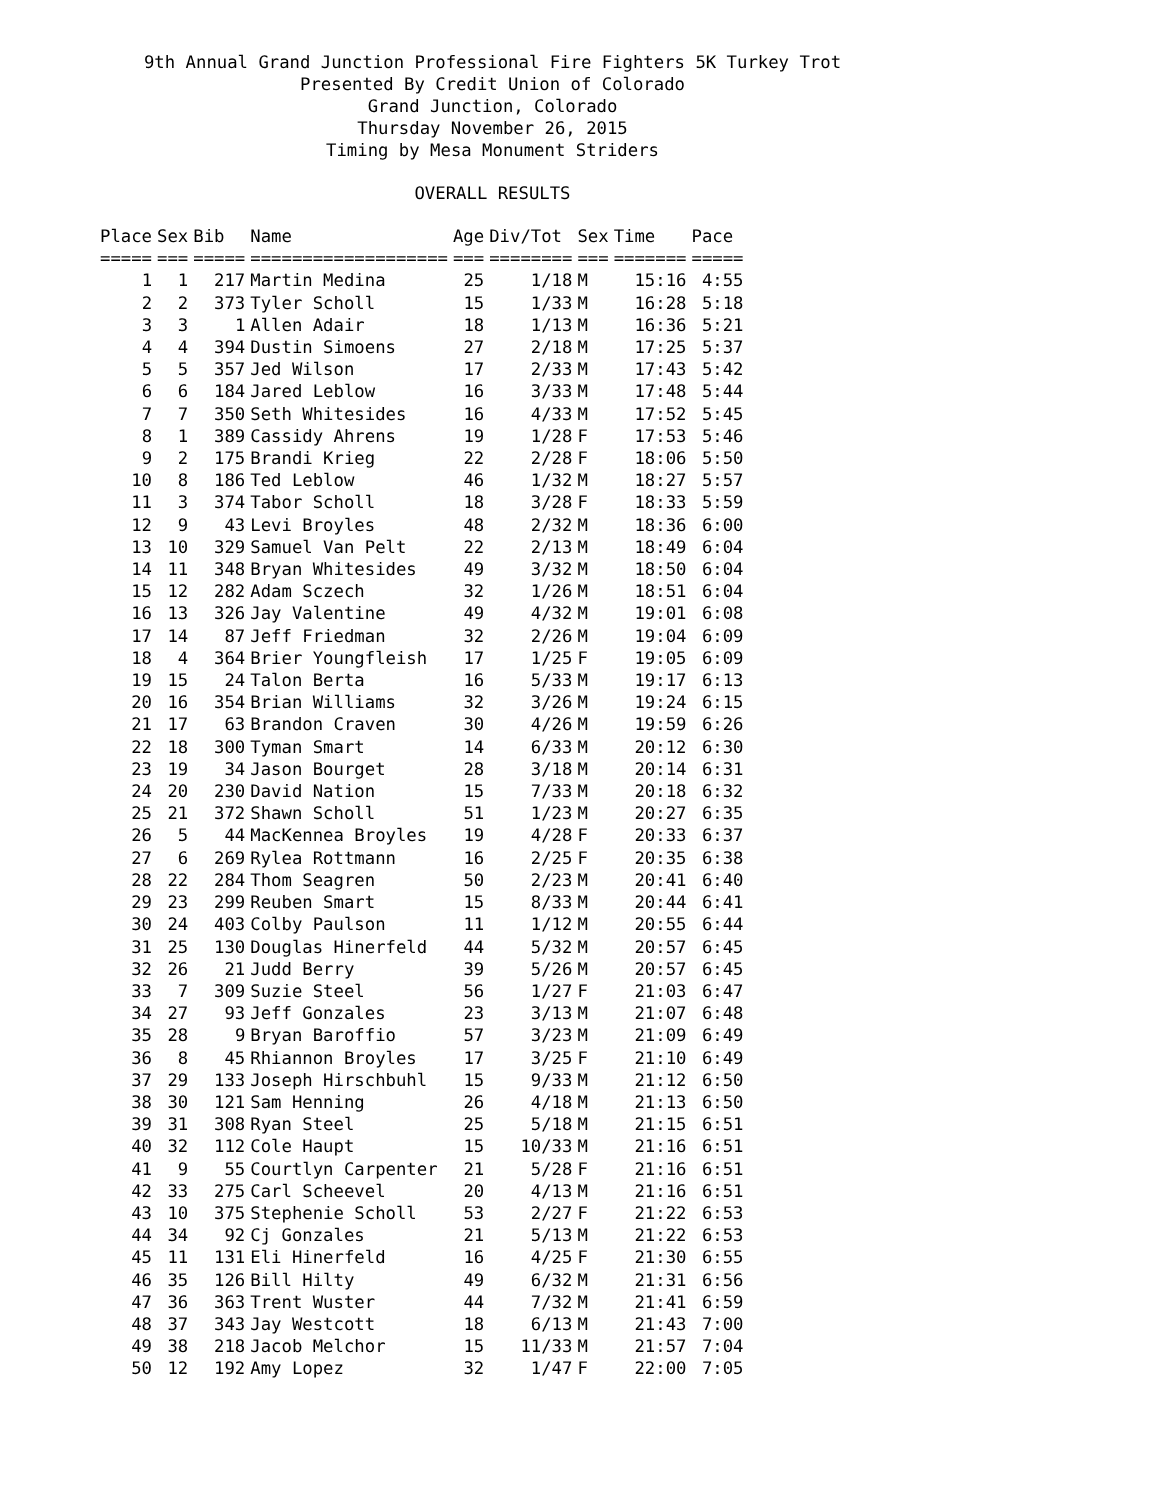9th Annual Grand Junction Professional Fire Fighters 5K Turkey Trot
Presented By Credit Union of Colorado
Grand Junction, Colorado
Thursday November 26, 2015
Timing by Mesa Monument Striders
OVERALL RESULTS
| Place | Sex | Bib | Name | Age | Div/Tot | Sex | Time | Pace |
| --- | --- | --- | --- | --- | --- | --- | --- | --- |
| ===== | === | ===== | =================== | === | ======== | === | ======= | ===== |
| 1 | 1 | 217 | Martin Medina | 25 | 1/18 | M | 15:16 | 4:55 |
| 2 | 2 | 373 | Tyler Scholl | 15 | 1/33 | M | 16:28 | 5:18 |
| 3 | 3 | 1 | Allen Adair | 18 | 1/13 | M | 16:36 | 5:21 |
| 4 | 4 | 394 | Dustin Simoens | 27 | 2/18 | M | 17:25 | 5:37 |
| 5 | 5 | 357 | Jed Wilson | 17 | 2/33 | M | 17:43 | 5:42 |
| 6 | 6 | 184 | Jared Leblow | 16 | 3/33 | M | 17:48 | 5:44 |
| 7 | 7 | 350 | Seth Whitesides | 16 | 4/33 | M | 17:52 | 5:45 |
| 8 | 1 | 389 | Cassidy Ahrens | 19 | 1/28 | F | 17:53 | 5:46 |
| 9 | 2 | 175 | Brandi Krieg | 22 | 2/28 | F | 18:06 | 5:50 |
| 10 | 8 | 186 | Ted Leblow | 46 | 1/32 | M | 18:27 | 5:57 |
| 11 | 3 | 374 | Tabor Scholl | 18 | 3/28 | F | 18:33 | 5:59 |
| 12 | 9 | 43 | Levi Broyles | 48 | 2/32 | M | 18:36 | 6:00 |
| 13 | 10 | 329 | Samuel Van Pelt | 22 | 2/13 | M | 18:49 | 6:04 |
| 14 | 11 | 348 | Bryan Whitesides | 49 | 3/32 | M | 18:50 | 6:04 |
| 15 | 12 | 282 | Adam Sczech | 32 | 1/26 | M | 18:51 | 6:04 |
| 16 | 13 | 326 | Jay Valentine | 49 | 4/32 | M | 19:01 | 6:08 |
| 17 | 14 | 87 | Jeff Friedman | 32 | 2/26 | M | 19:04 | 6:09 |
| 18 | 4 | 364 | Brier Youngfleish | 17 | 1/25 | F | 19:05 | 6:09 |
| 19 | 15 | 24 | Talon Berta | 16 | 5/33 | M | 19:17 | 6:13 |
| 20 | 16 | 354 | Brian Williams | 32 | 3/26 | M | 19:24 | 6:15 |
| 21 | 17 | 63 | Brandon Craven | 30 | 4/26 | M | 19:59 | 6:26 |
| 22 | 18 | 300 | Tyman Smart | 14 | 6/33 | M | 20:12 | 6:30 |
| 23 | 19 | 34 | Jason Bourget | 28 | 3/18 | M | 20:14 | 6:31 |
| 24 | 20 | 230 | David Nation | 15 | 7/33 | M | 20:18 | 6:32 |
| 25 | 21 | 372 | Shawn Scholl | 51 | 1/23 | M | 20:27 | 6:35 |
| 26 | 5 | 44 | MacKennea Broyles | 19 | 4/28 | F | 20:33 | 6:37 |
| 27 | 6 | 269 | Rylea Rottmann | 16 | 2/25 | F | 20:35 | 6:38 |
| 28 | 22 | 284 | Thom Seagren | 50 | 2/23 | M | 20:41 | 6:40 |
| 29 | 23 | 299 | Reuben Smart | 15 | 8/33 | M | 20:44 | 6:41 |
| 30 | 24 | 403 | Colby Paulson | 11 | 1/12 | M | 20:55 | 6:44 |
| 31 | 25 | 130 | Douglas Hinerfeld | 44 | 5/32 | M | 20:57 | 6:45 |
| 32 | 26 | 21 | Judd Berry | 39 | 5/26 | M | 20:57 | 6:45 |
| 33 | 7 | 309 | Suzie Steel | 56 | 1/27 | F | 21:03 | 6:47 |
| 34 | 27 | 93 | Jeff Gonzales | 23 | 3/13 | M | 21:07 | 6:48 |
| 35 | 28 | 9 | Bryan Baroffio | 57 | 3/23 | M | 21:09 | 6:49 |
| 36 | 8 | 45 | Rhiannon Broyles | 17 | 3/25 | F | 21:10 | 6:49 |
| 37 | 29 | 133 | Joseph Hirschbuhl | 15 | 9/33 | M | 21:12 | 6:50 |
| 38 | 30 | 121 | Sam Henning | 26 | 4/18 | M | 21:13 | 6:50 |
| 39 | 31 | 308 | Ryan Steel | 25 | 5/18 | M | 21:15 | 6:51 |
| 40 | 32 | 112 | Cole Haupt | 15 | 10/33 | M | 21:16 | 6:51 |
| 41 | 9 | 55 | Courtlyn Carpenter | 21 | 5/28 | F | 21:16 | 6:51 |
| 42 | 33 | 275 | Carl Scheevel | 20 | 4/13 | M | 21:16 | 6:51 |
| 43 | 10 | 375 | Stephenie Scholl | 53 | 2/27 | F | 21:22 | 6:53 |
| 44 | 34 | 92 | Cj Gonzales | 21 | 5/13 | M | 21:22 | 6:53 |
| 45 | 11 | 131 | Eli Hinerfeld | 16 | 4/25 | F | 21:30 | 6:55 |
| 46 | 35 | 126 | Bill Hilty | 49 | 6/32 | M | 21:31 | 6:56 |
| 47 | 36 | 363 | Trent Wuster | 44 | 7/32 | M | 21:41 | 6:59 |
| 48 | 37 | 343 | Jay Westcott | 18 | 6/13 | M | 21:43 | 7:00 |
| 49 | 38 | 218 | Jacob Melchor | 15 | 11/33 | M | 21:57 | 7:04 |
| 50 | 12 | 192 | Amy Lopez | 32 | 1/47 | F | 22:00 | 7:05 |